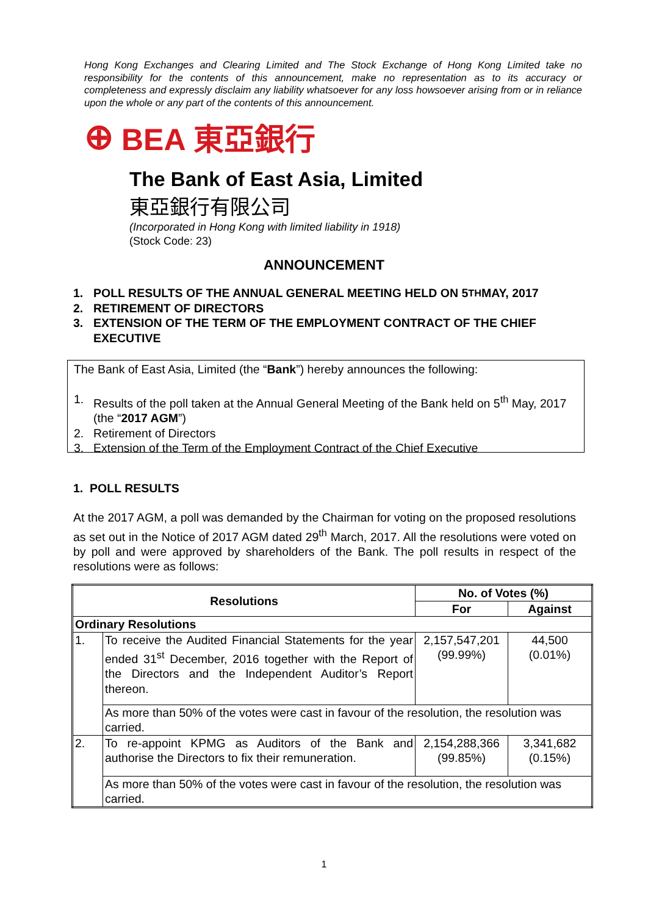Hong Kong Exchanges and Clearing Limited and The Stock Exchange of Hong Kong Limited take no responsibility for the contents of this announcement, make no representation as to its accuracy or completeness and expressly disclaim any liability whatsoever for any loss howsoever arising from or in reliance upon the whole or any part of the contents of this announcement.
⊕ BEA 東亞銀行
The Bank of East Asia, Limited
東亞銀行有限公司
(Incorporated in Hong Kong with limited liability in 1918)
(Stock Code: 23)
ANNOUNCEMENT
1. POLL RESULTS OF THE ANNUAL GENERAL MEETING HELD ON 5<sup>TH</sup> MAY, 2017
2. RETIREMENT OF DIRECTORS
3. EXTENSION OF THE TERM OF THE EMPLOYMENT CONTRACT OF THE CHIEF EXECUTIVE
The Bank of East Asia, Limited (the “Bank”) hereby announces the following:
1. Results of the poll taken at the Annual General Meeting of the Bank held on 5<sup>th</sup> May, 2017 (the “2017 AGM”)
2. Retirement of Directors
3. Extension of the Term of the Employment Contract of the Chief Executive
1. POLL RESULTS
At the 2017 AGM, a poll was demanded by the Chairman for voting on the proposed resolutions as set out in the Notice of 2017 AGM dated 29<sup>th</sup> March, 2017. All the resolutions were voted on by poll and were approved by shareholders of the Bank. The poll results in respect of the resolutions were as follows:
| Resolutions | | No. of Votes (%) | |
| --- | --- | --- | --- |
| | | For | Against |
| Ordinary Resolutions | | | |
| 1. | To receive the Audited Financial Statements for the year ended 31<sup>st</sup> December, 2016 together with the Report of the Directors and the Independent Auditor’s Report thereon. | 2,157,547,201 (99.99%) | 44,500 (0.01%) |
| | As more than 50% of the votes were cast in favour of the resolution, the resolution was carried. | | |
| 2. | To re-appoint KPMG as Auditors of the Bank and authorise the Directors to fix their remuneration. | 2,154,288,366 (99.85%) | 3,341,682 (0.15%) |
| | As more than 50% of the votes were cast in favour of the resolution, the resolution was carried. | | |
1